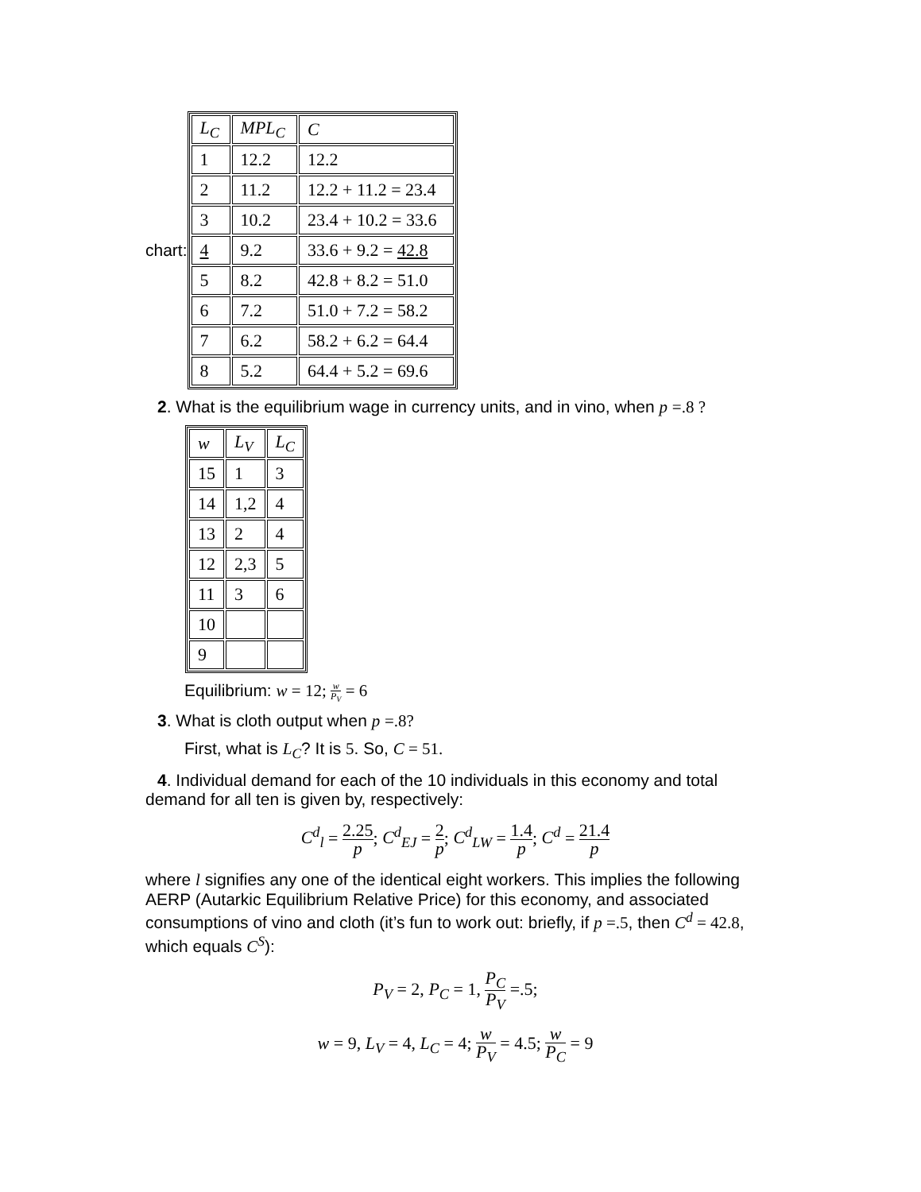chart:
| L<sub>C</sub> | MPL<sub>C</sub> | C |
| 1 | 12.2 | 12.2 |
| 2 | 11.2 | 12.2 + 11.2 = 23.4 |
| 3 | 10.2 | 23.4 + 10.2 = 33.6 |
| 4 | 9.2 | 33.6 + 9.2 = 42.8 |
| 5 | 8.2 | 42.8 + 8.2 = 51.0 |
| 6 | 7.2 | 51.0 + 7.2 = 58.2 |
| 7 | 6.2 | 58.2 + 6.2 = 64.4 |
| 8 | 5.2 | 64.4 + 5.2 = 69.6 |
2. What is the equilibrium wage in currency units, and in vino, when p =.8 ?
| w | L<sub>V</sub> | L<sub>C</sub> |
| 15 | 1 | 3 |
| 14 | 1,2 | 4 |
| 13 | 2 | 4 |
| 12 | 2,3 | 5 |
| 11 | 3 | 6 |
| 10 | | |
| 9 | | |
Equilibrium: w = 12; w P<sub>V</sub> = 6
3. What is cloth output when p =.8?
First, what is L<sub>C</sub>? It is 5. So, C = 51.
4. Individual demand for each of the 10 individuals in this economy and total demand for all ten is given by, respectively:
C<sup>d</sup><sub>l</sub> = 2.25 p; C<sup>d</sup><sub>EJ</sub> = 2 p; C<sup>d</sup><sub>LW</sub> = 1.4 p; C<sup>d</sup> = 21.4 p
where l signifies any one of the identical eight workers. This implies the following AERP (Autarkic Equilibrium Relative Price) for this economy, and associated consumptions of vino and cloth (it’s fun to work out: briefly, if p =.5, then C<sup>d</sup> = 42.8, which equals C<sup>S</sup>):
P<sub>V</sub> = 2, P<sub>C</sub> = 1, P<sub>C</sub> P<sub>V</sub> =.5;
w = 9, L<sub>V</sub> = 4, L<sub>C</sub> = 4; w P<sub>V</sub> = 4.5; w P<sub>C</sub> = 9